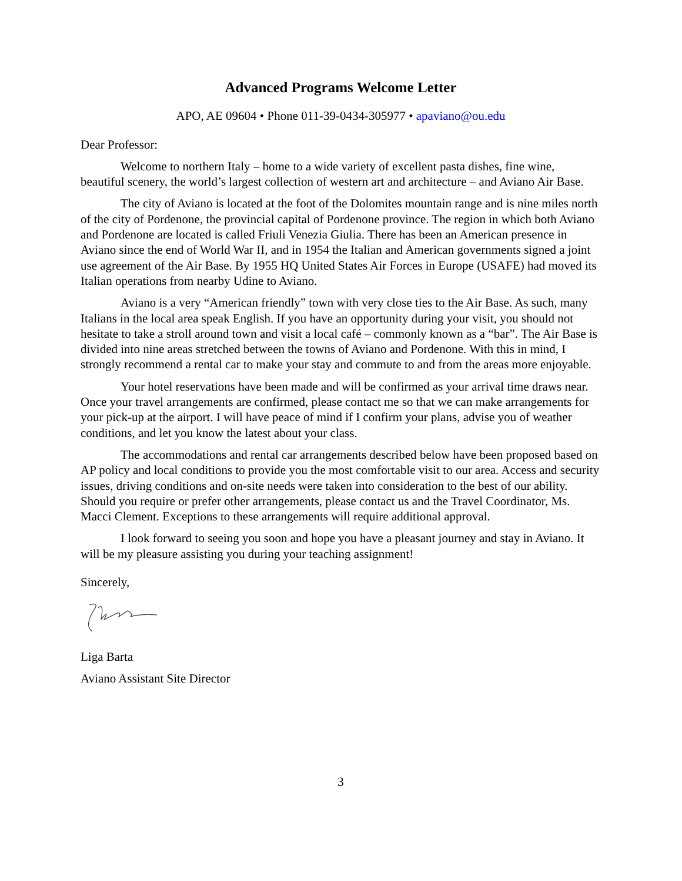Advanced Programs Welcome Letter
APO, AE 09604 • Phone 011-39-0434-305977 • apaviano@ou.edu
Dear Professor:
Welcome to northern Italy – home to a wide variety of excellent pasta dishes, fine wine, beautiful scenery, the world’s largest collection of western art and architecture – and Aviano Air Base.
The city of Aviano is located at the foot of the Dolomites mountain range and is nine miles north of the city of Pordenone, the provincial capital of Pordenone province. The region in which both Aviano and Pordenone are located is called Friuli Venezia Giulia. There has been an American presence in Aviano since the end of World War II, and in 1954 the Italian and American governments signed a joint use agreement of the Air Base. By 1955 HQ United States Air Forces in Europe (USAFE) had moved its Italian operations from nearby Udine to Aviano.
Aviano is a very “American friendly” town with very close ties to the Air Base. As such, many Italians in the local area speak English. If you have an opportunity during your visit, you should not hesitate to take a stroll around town and visit a local café – commonly known as a “bar”. The Air Base is divided into nine areas stretched between the towns of Aviano and Pordenone. With this in mind, I strongly recommend a rental car to make your stay and commute to and from the areas more enjoyable.
Your hotel reservations have been made and will be confirmed as your arrival time draws near. Once your travel arrangements are confirmed, please contact me so that we can make arrangements for your pick-up at the airport. I will have peace of mind if I confirm your plans, advise you of weather conditions, and let you know the latest about your class.
The accommodations and rental car arrangements described below have been proposed based on AP policy and local conditions to provide you the most comfortable visit to our area. Access and security issues, driving conditions and on-site needs were taken into consideration to the best of our ability. Should you require or prefer other arrangements, please contact us and the Travel Coordinator, Ms. Macci Clement. Exceptions to these arrangements will require additional approval.
I look forward to seeing you soon and hope you have a pleasant journey and stay in Aviano. It will be my pleasure assisting you during your teaching assignment!
Sincerely,
Liga Barta
Aviano Assistant Site Director
3